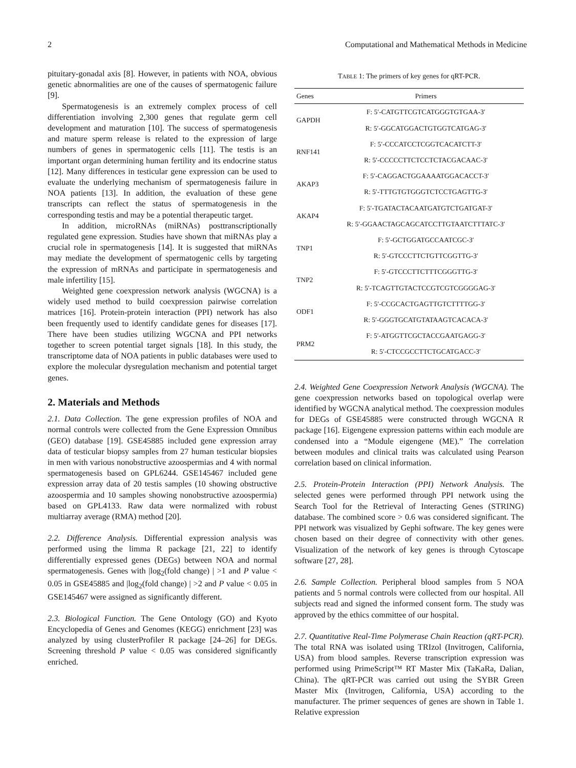2 Computational and Mathematical Methods in Medicine
pituitary-gonadal axis [8]. However, in patients with NOA, obvious genetic abnormalities are one of the causes of spermatogenic failure [9].
Spermatogenesis is an extremely complex process of cell differentiation involving 2,300 genes that regulate germ cell development and maturation [10]. The success of spermatogenesis and mature sperm release is related to the expression of large numbers of genes in spermatogenic cells [11]. The testis is an important organ determining human fertility and its endocrine status [12]. Many differences in testicular gene expression can be used to evaluate the underlying mechanism of spermatogenesis failure in NOA patients [13]. In addition, the evaluation of these gene transcripts can reflect the status of spermatogenesis in the corresponding testis and may be a potential therapeutic target.
In addition, microRNAs (miRNAs) posttranscriptionally regulated gene expression. Studies have shown that miRNAs play a crucial role in spermatogenesis [14]. It is suggested that miRNAs may mediate the development of spermatogenic cells by targeting the expression of mRNAs and participate in spermatogenesis and male infertility [15].
Weighted gene coexpression network analysis (WGCNA) is a widely used method to build coexpression pairwise correlation matrices [16]. Protein-protein interaction (PPI) network has also been frequently used to identify candidate genes for diseases [17]. There have been studies utilizing WGCNA and PPI networks together to screen potential target signals [18]. In this study, the transcriptome data of NOA patients in public databases were used to explore the molecular dysregulation mechanism and potential target genes.
2. Materials and Methods
2.1. Data Collection. The gene expression profiles of NOA and normal controls were collected from the Gene Expression Omnibus (GEO) database [19]. GSE45885 included gene expression array data of testicular biopsy samples from 27 human testicular biopsies in men with various nonobstructive azoospermias and 4 with normal spermatogenesis based on GPL6244. GSE145467 included gene expression array data of 20 testis samples (10 showing obstructive azoospermia and 10 samples showing nonobstructive azoospermia) based on GPL4133. Raw data were normalized with robust multiarray average (RMA) method [20].
2.2. Difference Analysis. Differential expression analysis was performed using the limma R package [21, 22] to identify differentially expressed genes (DEGs) between NOA and normal spermatogenesis. Genes with |log<sub>2</sub>(fold change) | >1 and P value < 0.05 in GSE45885 and |log<sub>2</sub>(fold change) | >2 and P value < 0.05 in GSE145467 were assigned as significantly different.
2.3. Biological Function. The Gene Ontology (GO) and Kyoto Encyclopedia of Genes and Genomes (KEGG) enrichment [23] was analyzed by using clusterProfiler R package [24–26] for DEGs. Screening threshold P value < 0.05 was considered significantly enriched.
TABLE 1: The primers of key genes for qRT-PCR.
| Genes | Primers |
| --- | --- |
| GAPDH | F: 5′-CATGTTCGTCATGGGTGTGAA-3′ |
| | R: 5′-GGCATGGACTGTGGTCATGAG-3′ |
| RNF141 | F: 5′-CCCATCCTCGGTCACATCTT-3′ |
| | R: 5′-CCCCCTTCTCCTCTACGACAAC-3′ |
| AKAP3 | F: 5′-CAGGACTGGAAAATGGACACCT-3′ |
| | R: 5′-TTTGTGTGGGTCTCCTGAGTTG-3′ |
| AKAP4 | F: 5′-TGATACTACAATGATGTCTGATGAT-3′ |
| | R: 5′-GGAACTAGCAGCATCCTTGTAATCTTTATC-3′ |
| TNP1 | F: 5′-GCTGGATGCCAATCGC-3′ |
| | R: 5′-GTCCCTTCTGTTCGGTTG-3′ |
| TNP2 | F: 5′-GTCCCTTCTTTCGGGTTG-3′ |
| | R: 5′-TCAGTTGTACTCCGTCGTCGGGGAG-3′ |
| ODF1 | F: 5′-CCGCACTGAGTTGTCTTTTGG-3′ |
| | R: 5′-GGGTGCATGTATAAGTCACACA-3′ |
| PRM2 | F: 5′-ATGGTTCGCTACCGAATGAGG-3′ |
| | R: 5′-CTCCGCCTTCTGCATGACC-3′ |
2.4. Weighted Gene Coexpression Network Analysis (WGCNA). The gene coexpression networks based on topological overlap were identified by WGCNA analytical method. The coexpression modules for DEGs of GSE45885 were constructed through WGCNA R package [16]. Eigengene expression patterns within each module are condensed into a “Module eigengene (ME).” The correlation between modules and clinical traits was calculated using Pearson correlation based on clinical information.
2.5. Protein-Protein Interaction (PPI) Network Analysis. The selected genes were performed through PPI network using the Search Tool for the Retrieval of Interacting Genes (STRING) database. The combined score > 0.6 was considered significant. The PPI network was visualized by Gephi software. The key genes were chosen based on their degree of connectivity with other genes. Visualization of the network of key genes is through Cytoscape software [27, 28].
2.6. Sample Collection. Peripheral blood samples from 5 NOA patients and 5 normal controls were collected from our hospital. All subjects read and signed the informed consent form. The study was approved by the ethics committee of our hospital.
2.7. Quantitative Real-Time Polymerase Chain Reaction (qRT-PCR). The total RNA was isolated using TRIzol (Invitrogen, California, USA) from blood samples. Reverse transcription expression was performed using PrimeScript™ RT Master Mix (TaKaRa, Dalian, China). The qRT-PCR was carried out using the SYBR Green Master Mix (Invitrogen, California, USA) according to the manufacturer. The primer sequences of genes are shown in Table 1. Relative expression